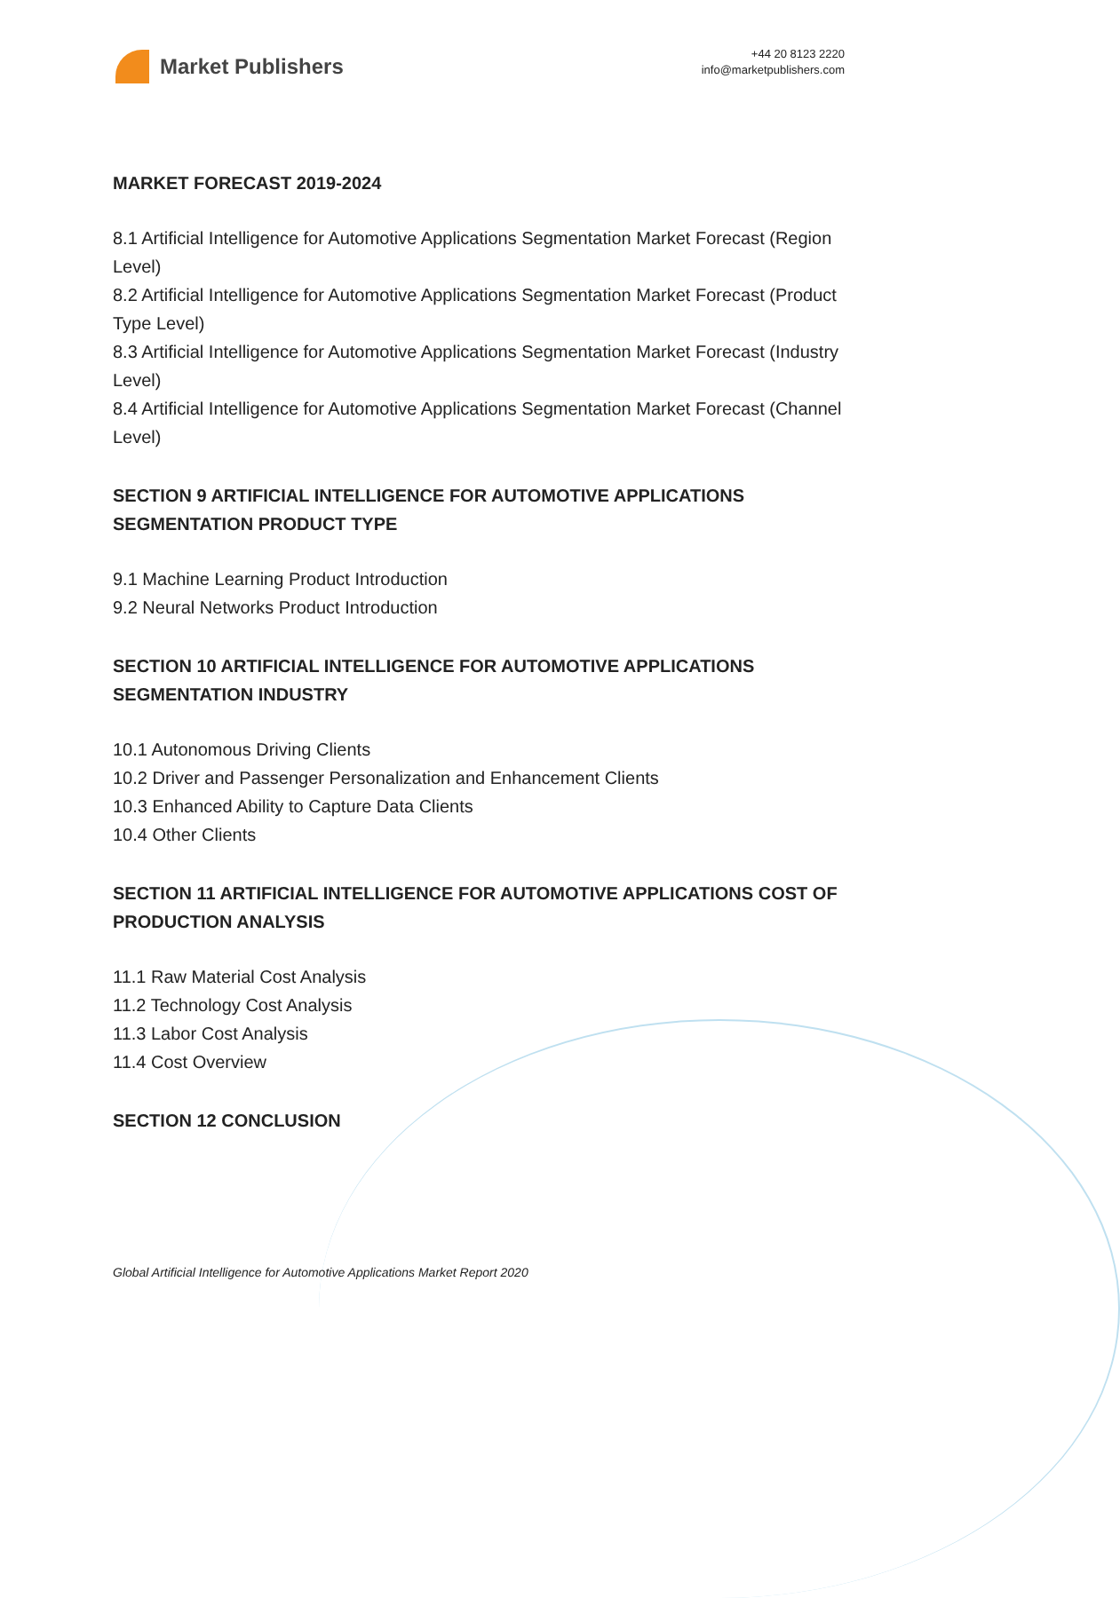Market Publishers
+44 20 8123 2220
info@marketpublishers.com
MARKET FORECAST 2019-2024
8.1 Artificial Intelligence for Automotive Applications Segmentation Market Forecast (Region Level)
8.2 Artificial Intelligence for Automotive Applications Segmentation Market Forecast (Product Type Level)
8.3 Artificial Intelligence for Automotive Applications Segmentation Market Forecast (Industry Level)
8.4 Artificial Intelligence for Automotive Applications Segmentation Market Forecast (Channel Level)
SECTION 9 ARTIFICIAL INTELLIGENCE FOR AUTOMOTIVE APPLICATIONS SEGMENTATION PRODUCT TYPE
9.1 Machine Learning Product Introduction
9.2 Neural Networks Product Introduction
SECTION 10 ARTIFICIAL INTELLIGENCE FOR AUTOMOTIVE APPLICATIONS SEGMENTATION INDUSTRY
10.1 Autonomous Driving Clients
10.2 Driver and Passenger Personalization and Enhancement Clients
10.3 Enhanced Ability to Capture Data Clients
10.4 Other Clients
SECTION 11 ARTIFICIAL INTELLIGENCE FOR AUTOMOTIVE APPLICATIONS COST OF PRODUCTION ANALYSIS
11.1 Raw Material Cost Analysis
11.2 Technology Cost Analysis
11.3 Labor Cost Analysis
11.4 Cost Overview
SECTION 12 CONCLUSION
Global Artificial Intelligence for Automotive Applications Market Report 2020